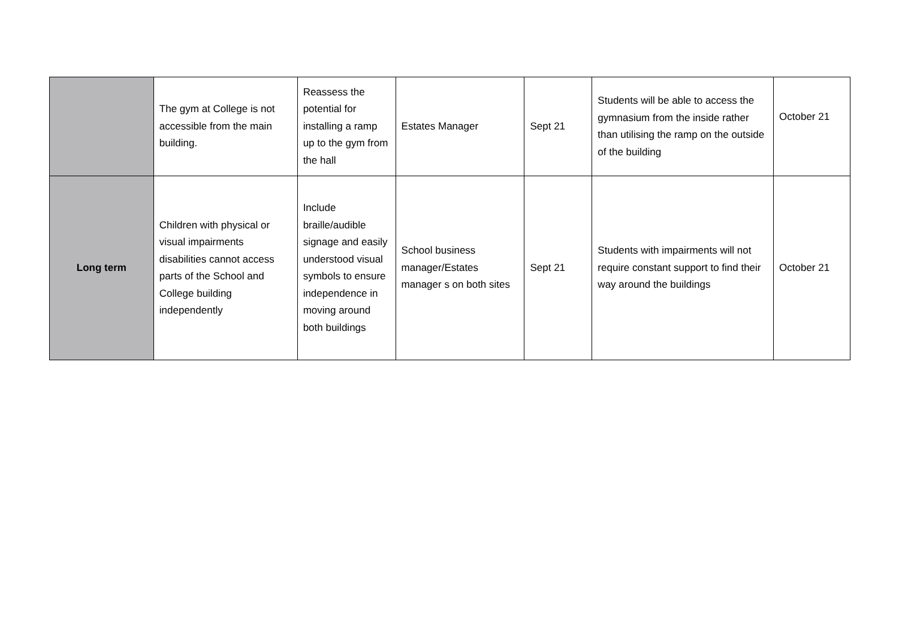| | The gym at College is not accessible from the main building. | Reassess the potential for installing a ramp up to the gym from the hall | Estates Manager | Sept 21 | Students will be able to access the gymnasium from the inside rather than utilising the ramp on the outside of the building | October 21 |
| Long term | Children with physical or visual impairments disabilities cannot access parts of the School and College building independently | Include braille/audible signage and easily understood visual symbols to ensure independence in moving around both buildings | School business manager/Estates manager s on both sites | Sept 21 | Students with impairments will not require constant support to find their way around the buildings | October 21 |